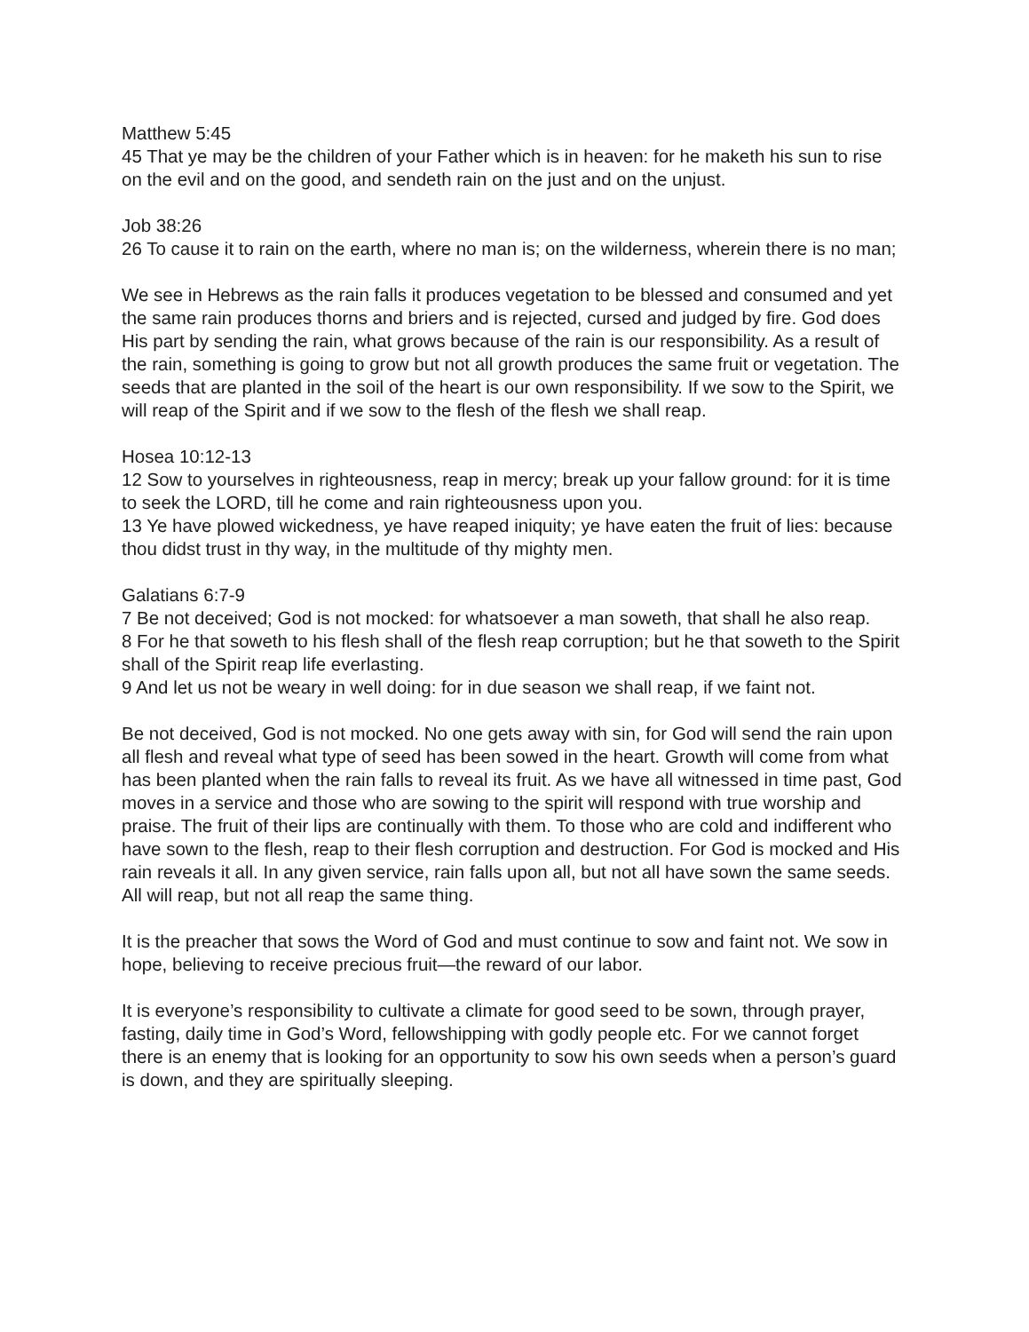Matthew 5:45
45 That ye may be the children of your Father which is in heaven: for he maketh his sun to rise on the evil and on the good, and sendeth rain on the just and on the unjust.
Job 38:26
26 To cause it to rain on the earth, where no man is; on the wilderness, wherein there is no man;
We see in Hebrews as the rain falls it produces vegetation to be blessed and consumed and yet the same rain produces thorns and briers and is rejected, cursed and judged by fire. God does His part by sending the rain, what grows because of the rain is our responsibility. As a result of the rain, something is going to grow but not all growth produces the same fruit or vegetation. The seeds that are planted in the soil of the heart is our own responsibility. If we sow to the Spirit, we will reap of the Spirit and if we sow to the flesh of the flesh we shall reap.
Hosea 10:12-13
12 Sow to yourselves in righteousness, reap in mercy; break up your fallow ground: for it is time to seek the LORD, till he come and rain righteousness upon you.
13 Ye have plowed wickedness, ye have reaped iniquity; ye have eaten the fruit of lies: because thou didst trust in thy way, in the multitude of thy mighty men.
Galatians 6:7-9
7 Be not deceived; God is not mocked: for whatsoever a man soweth, that shall he also reap.
8 For he that soweth to his flesh shall of the flesh reap corruption; but he that soweth to the Spirit shall of the Spirit reap life everlasting.
9 And let us not be weary in well doing: for in due season we shall reap, if we faint not.
Be not deceived, God is not mocked. No one gets away with sin, for God will send the rain upon all flesh and reveal what type of seed has been sowed in the heart. Growth will come from what has been planted when the rain falls to reveal its fruit. As we have all witnessed in time past, God moves in a service and those who are sowing to the spirit will respond with true worship and praise. The fruit of their lips are continually with them. To those who are cold and indifferent who have sown to the flesh, reap to their flesh corruption and destruction. For God is mocked and His rain reveals it all. In any given service, rain falls upon all, but not all have sown the same seeds. All will reap, but not all reap the same thing.
It is the preacher that sows the Word of God and must continue to sow and faint not. We sow in hope, believing to receive precious fruit—the reward of our labor.
It is everyone’s responsibility to cultivate a climate for good seed to be sown, through prayer, fasting, daily time in God’s Word, fellowshipping with godly people etc. For we cannot forget there is an enemy that is looking for an opportunity to sow his own seeds when a person’s guard is down, and they are spiritually sleeping.